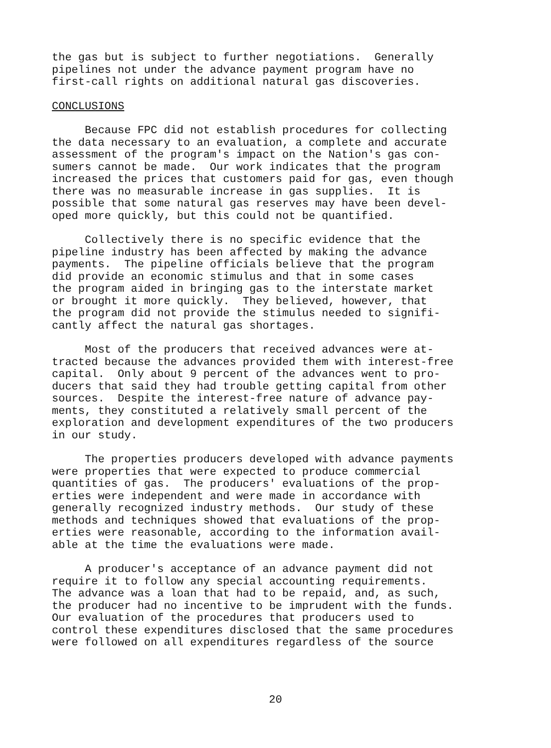the gas but is subject to further negotiations. Generally pipelines not under the advance payment program have no first-call rights on additional natural gas discoveries.
CONCLUSIONS
Because FPC did not establish procedures for collecting the data necessary to an evaluation, a complete and accurate assessment of the program's impact on the Nation's gas con- sumers cannot be made. Our work indicates that the program increased the prices that customers paid for gas, even though there was no measurable increase in gas supplies. It is possible that some natural gas reserves may have been devel- oped more quickly, but this could not be quantified.
Collectively there is no specific evidence that the pipeline industry has been affected by making the advance payments. The pipeline officials believe that the program did provide an economic stimulus and that in some cases the program aided in bringing gas to the interstate market or brought it more quickly. They believed, however, that the program did not provide the stimulus needed to signifi- cantly affect the natural gas shortages.
Most of the producers that received advances were at- tracted because the advances provided them with interest-free capital. Only about 9 percent of the advances went to pro- ducers that said they had trouble getting capital from other sources. Despite the interest-free nature of advance pay- ments, they constituted a relatively small percent of the exploration and development expenditures of the two producers in our study.
The properties producers developed with advance payments were properties that were expected to produce commercial quantities of gas. The producers' evaluations of the prop- erties were independent and were made in accordance with generally recognized industry methods. Our study of these methods and techniques showed that evaluations of the prop- erties were reasonable, according to the information avail- able at the time the evaluations were made.
A producer's acceptance of an advance payment did not require it to follow any special accounting requirements. The advance was a loan that had to be repaid, and, as such, the producer had no incentive to be imprudent with the funds. Our evaluation of the procedures that producers used to control these expenditures disclosed that the same procedures were followed on all expenditures regardless of the source
20